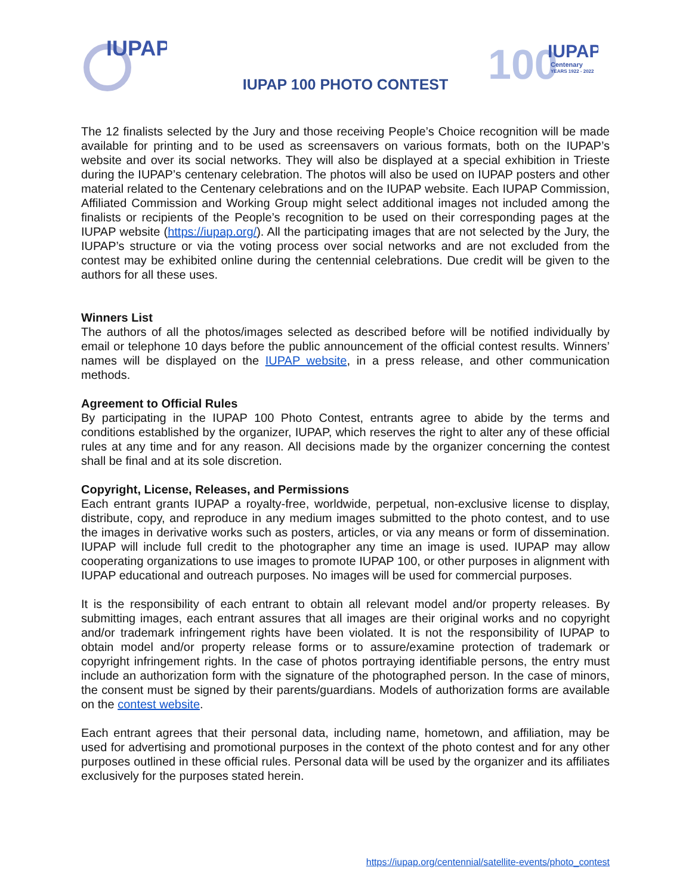IUPAP
100
IUPAP
Centenary
YEARS 1922 - 2022
IUPAP 100 PHOTO CONTEST
The 12 finalists selected by the Jury and those receiving People’s Choice recognition will be made available for printing and to be used as screensavers on various formats, both on the IUPAP’s website and over its social networks. They will also be displayed at a special exhibition in Trieste during the IUPAP’s centenary celebration. The photos will also be used on IUPAP posters and other material related to the Centenary celebrations and on the IUPAP website. Each IUPAP Commission, Affiliated Commission and Working Group might select additional images not included among the finalists or recipients of the People’s recognition to be used on their corresponding pages at the IUPAP website (https://iupap.org/). All the participating images that are not selected by the Jury, the IUPAP’s structure or via the voting process over social networks and are not excluded from the contest may be exhibited online during the centennial celebrations. Due credit will be given to the authors for all these uses.
Winners List
The authors of all the photos/images selected as described before will be notified individually by email or telephone 10 days before the public announcement of the official contest results. Winners’ names will be displayed on the IUPAP website, in a press release, and other communication methods.
Agreement to Official Rules
By participating in the IUPAP 100 Photo Contest, entrants agree to abide by the terms and conditions established by the organizer, IUPAP, which reserves the right to alter any of these official rules at any time and for any reason. All decisions made by the organizer concerning the contest shall be final and at its sole discretion.
Copyright, License, Releases, and Permissions
Each entrant grants IUPAP a royalty-free, worldwide, perpetual, non-exclusive license to display, distribute, copy, and reproduce in any medium images submitted to the photo contest, and to use the images in derivative works such as posters, articles, or via any means or form of dissemination. IUPAP will include full credit to the photographer any time an image is used. IUPAP may allow cooperating organizations to use images to promote IUPAP 100, or other purposes in alignment with IUPAP educational and outreach purposes. No images will be used for commercial purposes.
It is the responsibility of each entrant to obtain all relevant model and/or property releases. By submitting images, each entrant assures that all images are their original works and no copyright and/or trademark infringement rights have been violated. It is not the responsibility of IUPAP to obtain model and/or property release forms or to assure/examine protection of trademark or copyright infringement rights. In the case of photos portraying identifiable persons, the entry must include an authorization form with the signature of the photographed person. In the case of minors, the consent must be signed by their parents/guardians. Models of authorization forms are available on the contest website.
Each entrant agrees that their personal data, including name, hometown, and affiliation, may be used for advertising and promotional purposes in the context of the photo contest and for any other purposes outlined in these official rules. Personal data will be used by the organizer and its affiliates exclusively for the purposes stated herein.
https://iupap.org/centennial/satellite-events/photo_contest